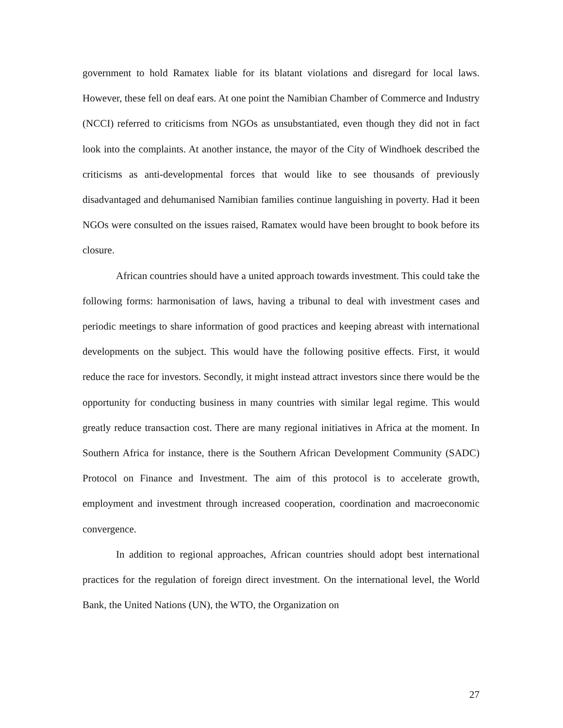government to hold Ramatex liable for its blatant violations and disregard for local laws. However, these fell on deaf ears. At one point the Namibian Chamber of Commerce and Industry (NCCI) referred to criticisms from NGOs as unsubstantiated, even though they did not in fact look into the complaints. At another instance, the mayor of the City of Windhoek described the criticisms as anti-developmental forces that would like to see thousands of previously disadvantaged and dehumanised Namibian families continue languishing in poverty. Had it been NGOs were consulted on the issues raised, Ramatex would have been brought to book before its closure.
African countries should have a united approach towards investment. This could take the following forms: harmonisation of laws, having a tribunal to deal with investment cases and periodic meetings to share information of good practices and keeping abreast with international developments on the subject. This would have the following positive effects. First, it would reduce the race for investors. Secondly, it might instead attract investors since there would be the opportunity for conducting business in many countries with similar legal regime. This would greatly reduce transaction cost. There are many regional initiatives in Africa at the moment. In Southern Africa for instance, there is the Southern African Development Community (SADC) Protocol on Finance and Investment. The aim of this protocol is to accelerate growth, employment and investment through increased cooperation, coordination and macroeconomic convergence.
In addition to regional approaches, African countries should adopt best international practices for the regulation of foreign direct investment. On the international level, the World Bank, the United Nations (UN), the WTO, the Organization on
27